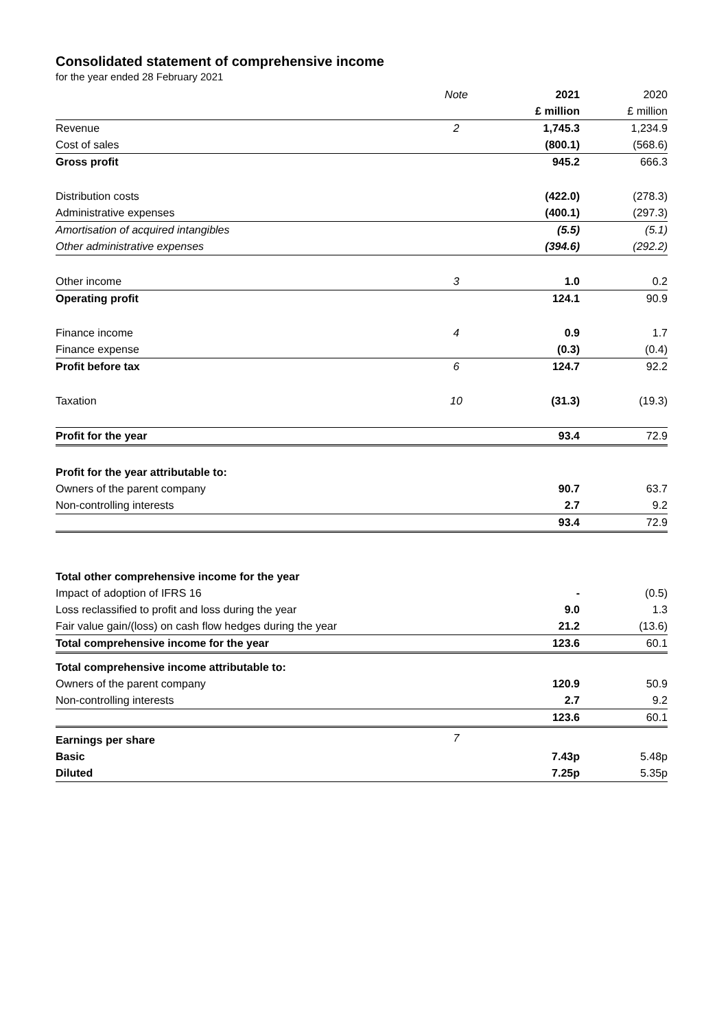Consolidated statement of comprehensive income
for the year ended 28 February 2021
| | Note | 2021 | 2020 |
| --- | --- | --- | --- |
| | | £ million | £ million |
| Revenue | 2 | 1,745.3 | 1,234.9 |
| Cost of sales | | (800.1) | (568.6) |
| Gross profit | | 945.2 | 666.3 |
| Distribution costs | | (422.0) | (278.3) |
| Administrative expenses | | (400.1) | (297.3) |
| Amortisation of acquired intangibles | | (5.5) | (5.1) |
| Other administrative expenses | | (394.6) | (292.2) |
| Other income | 3 | 1.0 | 0.2 |
| Operating profit | | 124.1 | 90.9 |
| Finance income | 4 | 0.9 | 1.7 |
| Finance expense | | (0.3) | (0.4) |
| Profit before tax | 6 | 124.7 | 92.2 |
| Taxation | 10 | (31.3) | (19.3) |
| Profit for the year | | 93.4 | 72.9 |
| Profit for the year attributable to: | | | |
| Owners of the parent company | | 90.7 | 63.7 |
| Non-controlling interests | | 2.7 | 9.2 |
| | | 93.4 | 72.9 |
| Total other comprehensive income for the year | | | |
| Impact of adoption of IFRS 16 | | - | (0.5) |
| Loss reclassified to profit and loss during the year | | 9.0 | 1.3 |
| Fair value gain/(loss) on cash flow hedges during the year | | 21.2 | (13.6) |
| Total comprehensive income for the year | | 123.6 | 60.1 |
| Total comprehensive income attributable to: | | | |
| Owners of the parent company | | 120.9 | 50.9 |
| Non-controlling interests | | 2.7 | 9.2 |
| | | 123.6 | 60.1 |
| Earnings per share | 7 | | |
| Basic | | 7.43p | 5.48p |
| Diluted | | 7.25p | 5.35p |